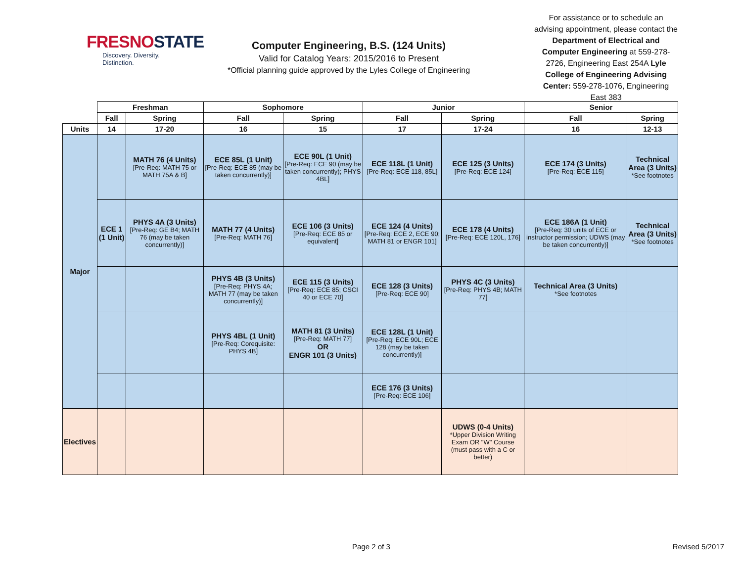FRESNOSTATE
Discovery. Diversity. Distinction.
Computer Engineering, B.S. (124 Units)
Valid for Catalog Years: 2015/2016 to Present
*Official planning guide approved by the Lyles College of Engineering
For assistance or to schedule an advising appointment, please contact the Department of Electrical and Computer Engineering at 559-278-2726, Engineering East 254A Lyle College of Engineering Advising Center: 559-278-1076, Engineering East 383
| | Freshman | | Sophomore | | Junior | | Senior | |
| --- | --- | --- | --- | --- | --- | --- | --- | --- |
| | Fall | Spring | Fall | Spring | Fall | Spring | Fall | Spring |
| Units | 14 | 17-20 | 16 | 15 | 17 | 17-24 | 16 | 12-13 |
| Major | | MATH 76 (4 Units) [Pre-Req: MATH 75 or MATH 75A & B] | ECE 85L (1 Unit) [Pre-Req: ECE 85 (may be taken concurrently)] | ECE 90L (1 Unit) [Pre-Req: ECE 90 (may be taken concurrently); PHYS 4BL] | ECE 118L (1 Unit) [Pre-Req: ECE 118, 85L] | ECE 125 (3 Units) [Pre-Req: ECE 124] | ECE 174 (3 Units) [Pre-Req: ECE 115] | Technical Area (3 Units) *See footnotes |
| | ECE 1 (1 Unit) | PHYS 4A (3 Units) [Pre-Req: GE B4; MATH 76 (may be taken concurrently)] | MATH 77 (4 Units) [Pre-Req: MATH 76] | ECE 106 (3 Units) [Pre-Req: ECE 85 or equivalent] | ECE 124 (4 Units) [Pre-Req: ECE 2, ECE 90; MATH 81 or ENGR 101] | ECE 178 (4 Units) [Pre-Req: ECE 120L, 176] | ECE 186A (1 Unit) [Pre-Req: 30 units of ECE or instructor permission; UDWS (may be taken concurrently)] | Technical Area (3 Units) *See footnotes |
| | | | PHYS 4B (3 Units) [Pre-Req: PHYS 4A; MATH 77 (may be taken concurrently)] | ECE 115 (3 Units) [Pre-Req: ECE 85; CSCI 40 or ECE 70] | ECE 128 (3 Units) [Pre-Req: ECE 90] | PHYS 4C (3 Units) [Pre-Req: PHYS 4B; MATH 77] | Technical Area (3 Units) *See footnotes | |
| | | | PHYS 4BL (1 Unit) [Pre-Req: Corequisite: PHYS 4B] | MATH 81 (3 Units) [Pre-Req: MATH 77] OR ENGR 101 (3 Units) | ECE 128L (1 Unit) [Pre-Req: ECE 90L; ECE 128 (may be taken concurrently)] | | | |
| | | | | | ECE 176 (3 Units) [Pre-Req: ECE 106] | | | |
| Electives | | | | | | UDWS (0-4 Units) *Upper Division Writing Exam OR "W" Course (must pass with a C or better) | | |
Page 2 of 3 Revised 5/2017